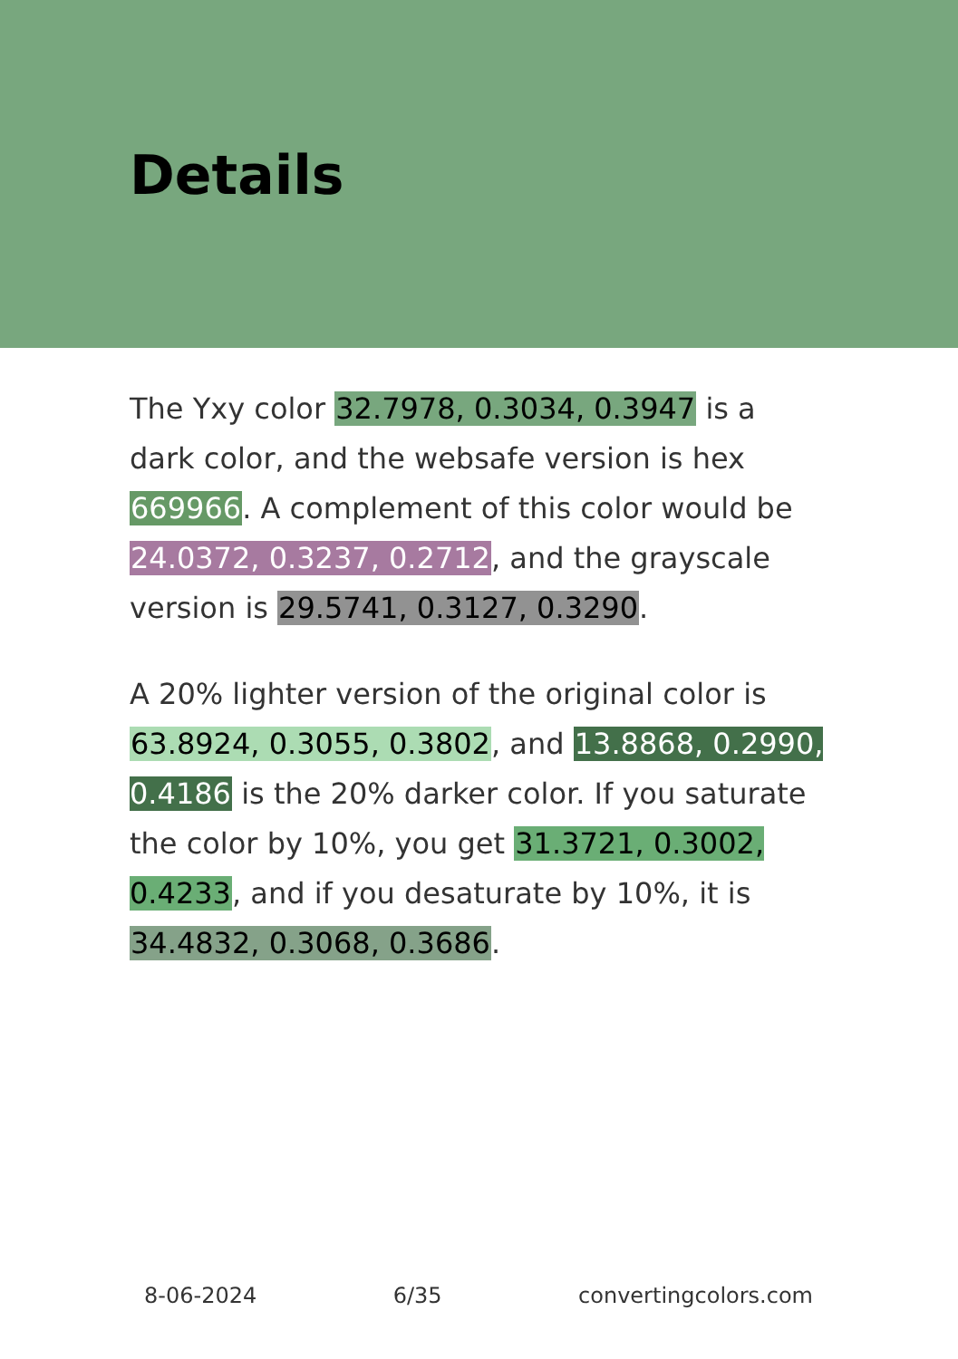Details
The Yxy color 32.7978, 0.3034, 0.3947 is a dark color, and the websafe version is hex 669966. A complement of this color would be 24.0372, 0.3237, 0.2712, and the grayscale version is 29.5741, 0.3127, 0.3290.
A 20% lighter version of the original color is 63.8924, 0.3055, 0.3802, and 13.8868, 0.2990, 0.4186 is the 20% darker color. If you saturate the color by 10%, you get 31.3721, 0.3002, 0.4233, and if you desaturate by 10%, it is 34.4832, 0.3068, 0.3686.
8-06-2024 6/35 convertingcolors.com